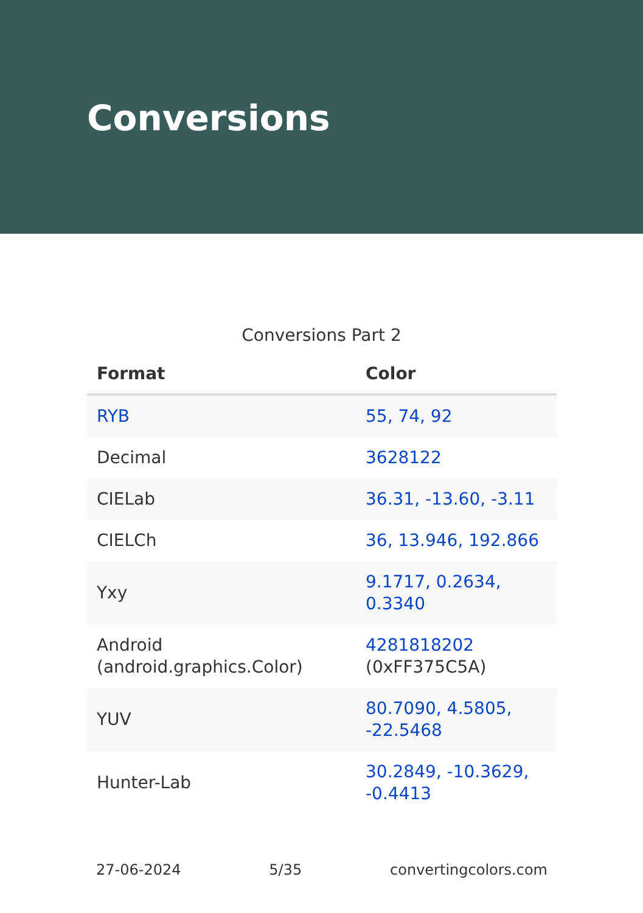Conversions
Conversions Part 2
| Format | Color |
| --- | --- |
| RYB | 55, 74, 92 |
| Decimal | 3628122 |
| CIELab | 36.31, -13.60, -3.11 |
| CIELCh | 36, 13.946, 192.866 |
| Yxy | 9.1717, 0.2634, 0.3340 |
| Android (android.graphics.Color) | 4281818202 (0xFF375C5A) |
| YUV | 80.7090, 4.5805, -22.5468 |
| Hunter-Lab | 30.2849, -10.3629, -0.4413 |
27-06-2024 5/35 convertingcolors.com